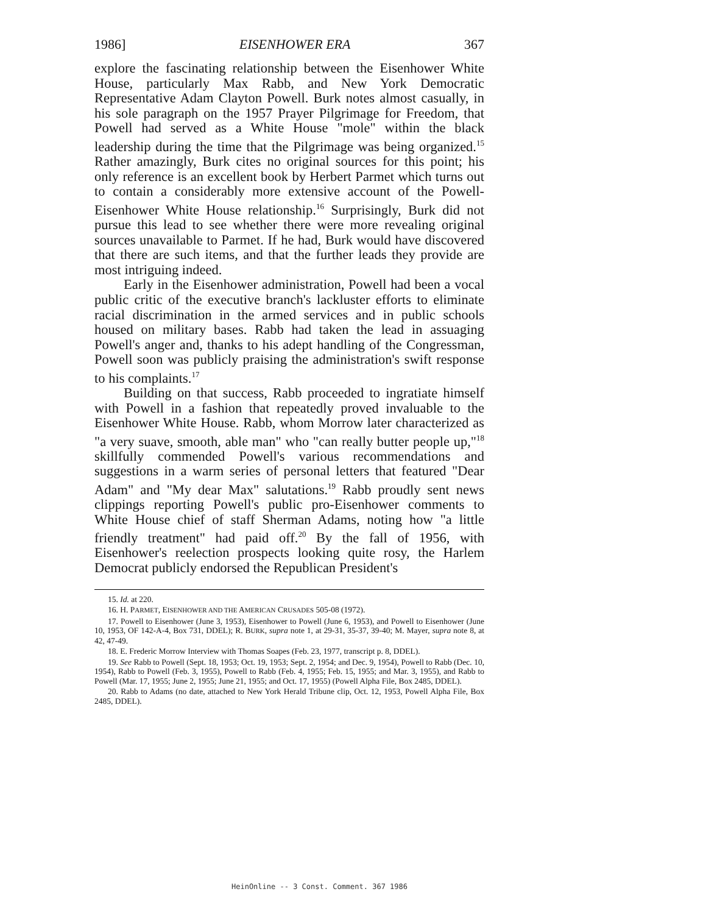1986] EISENHOWER ERA 367
explore the fascinating relationship between the Eisenhower White House, particularly Max Rabb, and New York Democratic Representative Adam Clayton Powell. Burk notes almost casually, in his sole paragraph on the 1957 Prayer Pilgrimage for Freedom, that Powell had served as a White House "mole" within the black leadership during the time that the Pilgrimage was being organized.<sup>15</sup> Rather amazingly, Burk cites no original sources for this point; his only reference is an excellent book by Herbert Parmet which turns out to contain a considerably more extensive account of the Powell-Eisenhower White House relationship.<sup>16</sup> Surprisingly, Burk did not pursue this lead to see whether there were more revealing original sources unavailable to Parmet. If he had, Burk would have discovered that there are such items, and that the further leads they provide are most intriguing indeed.
Early in the Eisenhower administration, Powell had been a vocal public critic of the executive branch's lackluster efforts to eliminate racial discrimination in the armed services and in public schools housed on military bases. Rabb had taken the lead in assuaging Powell's anger and, thanks to his adept handling of the Congressman, Powell soon was publicly praising the administration's swift response to his complaints.<sup>17</sup>
Building on that success, Rabb proceeded to ingratiate himself with Powell in a fashion that repeatedly proved invaluable to the Eisenhower White House. Rabb, whom Morrow later characterized as "a very suave, smooth, able man" who "can really butter people up,"<sup>18</sup> skillfully commended Powell's various recommendations and suggestions in a warm series of personal letters that featured "Dear Adam" and "My dear Max" salutations.<sup>19</sup> Rabb proudly sent news clippings reporting Powell's public pro-Eisenhower comments to White House chief of staff Sherman Adams, noting how "a little friendly treatment" had paid off.<sup>20</sup> By the fall of 1956, with Eisenhower's reelection prospects looking quite rosy, the Harlem Democrat publicly endorsed the Republican President's
15. Id. at 220.
16. H. PARMET, EISENHOWER AND THE AMERICAN CRUSADES 505-08 (1972).
17. Powell to Eisenhower (June 3, 1953), Eisenhower to Powell (June 6, 1953), and Powell to Eisenhower (June 10, 1953, OF 142-A-4, Box 731, DDEL); R. BURK, supra note 1, at 29-31, 35-37, 39-40; M. Mayer, supra note 8, at 42, 47-49.
18. E. Frederic Morrow Interview with Thomas Soapes (Feb. 23, 1977, transcript p. 8, DDEL).
19. See Rabb to Powell (Sept. 18, 1953; Oct. 19, 1953; Sept. 2, 1954; and Dec. 9, 1954), Powell to Rabb (Dec. 10, 1954), Rabb to Powell (Feb. 3, 1955), Powell to Rabb (Feb. 4, 1955; Feb. 15, 1955; and Mar. 3, 1955), and Rabb to Powell (Mar. 17, 1955; June 2, 1955; June 21, 1955; and Oct. 17, 1955) (Powell Alpha File, Box 2485, DDEL).
20. Rabb to Adams (no date, attached to New York Herald Tribune clip, Oct. 12, 1953, Powell Alpha File, Box 2485, DDEL).
HeinOnline -- 3 Const. Comment. 367 1986